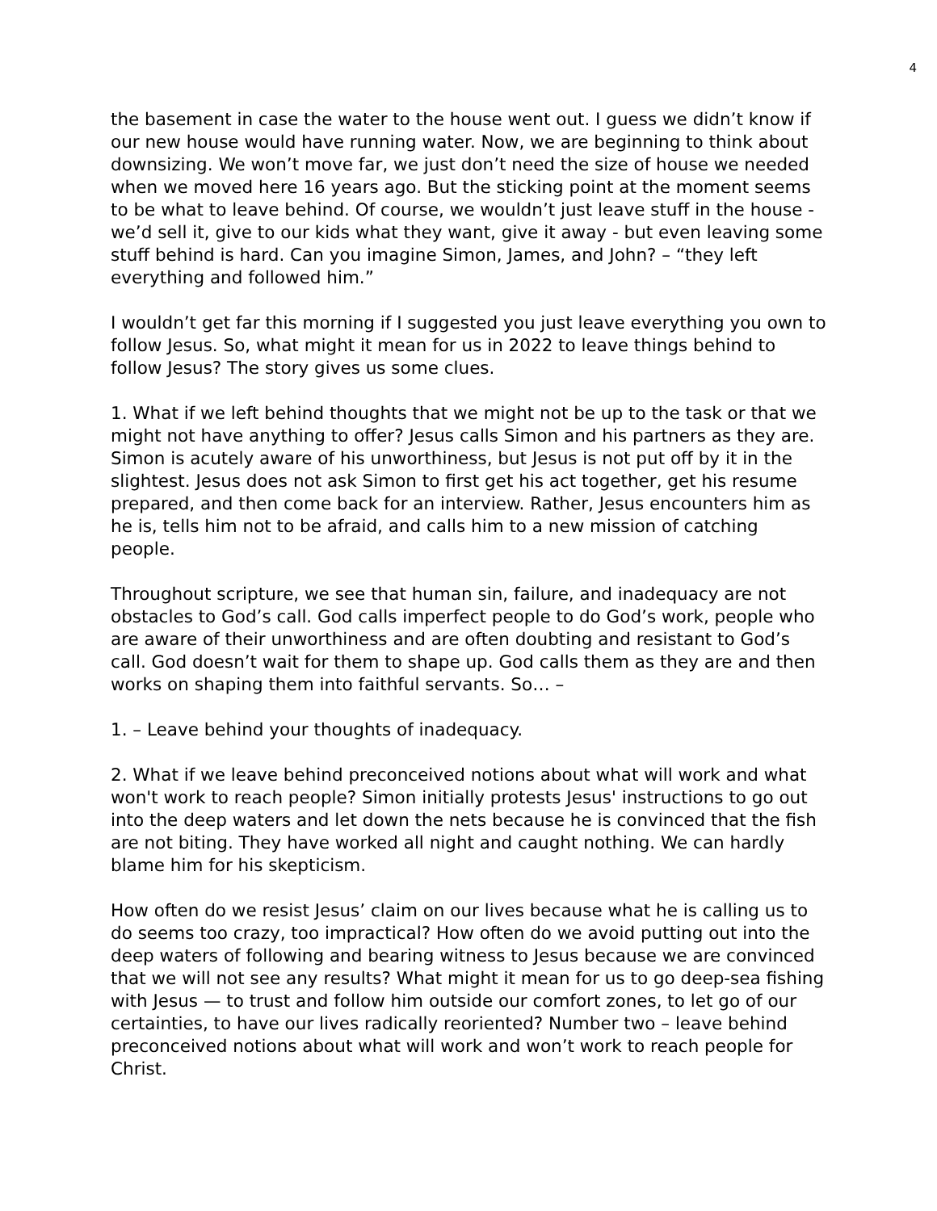4
the basement in case the water to the house went out. I guess we didn’t know if our new house would have running water. Now, we are beginning to think about downsizing. We won’t move far, we just don’t need the size of house we needed when we moved here 16 years ago. But the sticking point at the moment seems to be what to leave behind. Of course, we wouldn’t just leave stuff in the house - we’d sell it, give to our kids what they want, give it away - but even leaving some stuff behind is hard. Can you imagine Simon, James, and John? – “they left everything and followed him.”
I wouldn’t get far this morning if I suggested you just leave everything you own to follow Jesus. So, what might it mean for us in 2022 to leave things behind to follow Jesus? The story gives us some clues.
1. What if we left behind thoughts that we might not be up to the task or that we might not have anything to offer? Jesus calls Simon and his partners as they are. Simon is acutely aware of his unworthiness, but Jesus is not put off by it in the slightest. Jesus does not ask Simon to first get his act together, get his resume prepared, and then come back for an interview. Rather, Jesus encounters him as he is, tells him not to be afraid, and calls him to a new mission of catching people.
Throughout scripture, we see that human sin, failure, and inadequacy are not obstacles to God’s call. God calls imperfect people to do God’s work, people who are aware of their unworthiness and are often doubting and resistant to God’s call. God doesn’t wait for them to shape up. God calls them as they are and then works on shaping them into faithful servants. So… –
1. – Leave behind your thoughts of inadequacy.
2. What if we leave behind preconceived notions about what will work and what won't work to reach people? Simon initially protests Jesus' instructions to go out into the deep waters and let down the nets because he is convinced that the fish are not biting. They have worked all night and caught nothing. We can hardly blame him for his skepticism.
How often do we resist Jesus’ claim on our lives because what he is calling us to do seems too crazy, too impractical? How often do we avoid putting out into the deep waters of following and bearing witness to Jesus because we are convinced that we will not see any results? What might it mean for us to go deep-sea fishing with Jesus — to trust and follow him outside our comfort zones, to let go of our certainties, to have our lives radically reoriented? Number two – leave behind preconceived notions about what will work and won’t work to reach people for Christ.